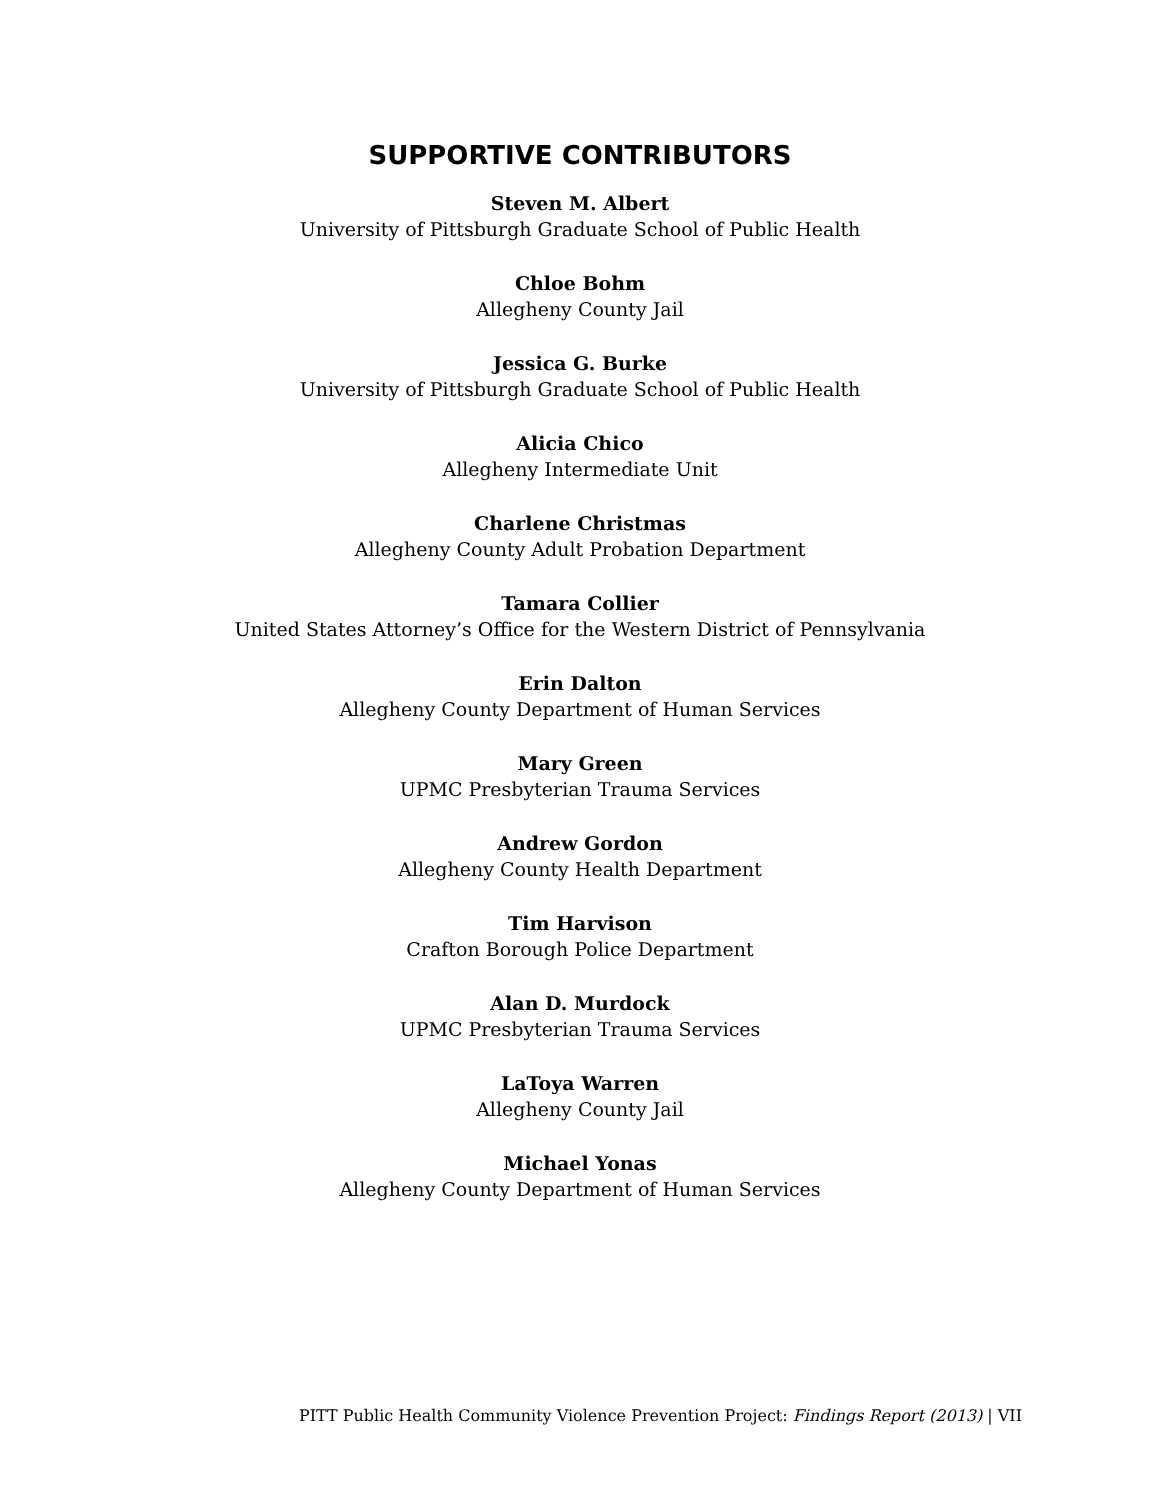SUPPORTIVE CONTRIBUTORS
Steven M. Albert
University of Pittsburgh Graduate School of Public Health
Chloe Bohm
Allegheny County Jail
Jessica G. Burke
University of Pittsburgh Graduate School of Public Health
Alicia Chico
Allegheny Intermediate Unit
Charlene Christmas
Allegheny County Adult Probation Department
Tamara Collier
United States Attorney’s Office for the Western District of Pennsylvania
Erin Dalton
Allegheny County Department of Human Services
Mary Green
UPMC Presbyterian Trauma Services
Andrew Gordon
Allegheny County Health Department
Tim Harvison
Crafton Borough Police Department
Alan D. Murdock
UPMC Presbyterian Trauma Services
LaToya Warren
Allegheny County Jail
Michael Yonas
Allegheny County Department of Human Services
PITT Public Health Community Violence Prevention Project: Findings Report (2013) | VII